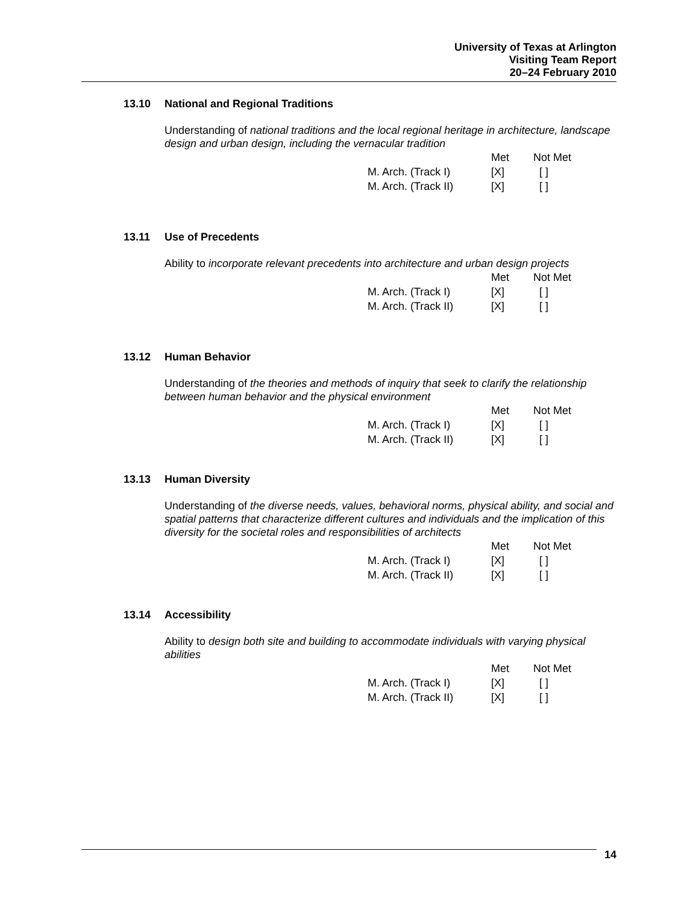University of Texas at Arlington
Visiting Team Report
20–24 February 2010
13.10 National and Regional Traditions
Understanding of national traditions and the local regional heritage in architecture, landscape design and urban design, including the vernacular tradition
| | Met | Not Met |
| --- | --- | --- |
| M. Arch. (Track I) | [X] | [ ] |
| M. Arch. (Track II) | [X] | [ ] |
13.11 Use of Precedents
Ability to incorporate relevant precedents into architecture and urban design projects
| | Met | Not Met |
| --- | --- | --- |
| M. Arch. (Track I) | [X] | [ ] |
| M. Arch. (Track II) | [X] | [ ] |
13.12 Human Behavior
Understanding of the theories and methods of inquiry that seek to clarify the relationship between human behavior and the physical environment
| | Met | Not Met |
| --- | --- | --- |
| M. Arch. (Track I) | [X] | [ ] |
| M. Arch. (Track II) | [X] | [ ] |
13.13 Human Diversity
Understanding of the diverse needs, values, behavioral norms, physical ability, and social and spatial patterns that characterize different cultures and individuals and the implication of this diversity for the societal roles and responsibilities of architects
| | Met | Not Met |
| --- | --- | --- |
| M. Arch. (Track I) | [X] | [ ] |
| M. Arch. (Track II) | [X] | [ ] |
13.14 Accessibility
Ability to design both site and building to accommodate individuals with varying physical abilities
| | Met | Not Met |
| --- | --- | --- |
| M. Arch. (Track I) | [X] | [ ] |
| M. Arch. (Track II) | [X] | [ ] |
14